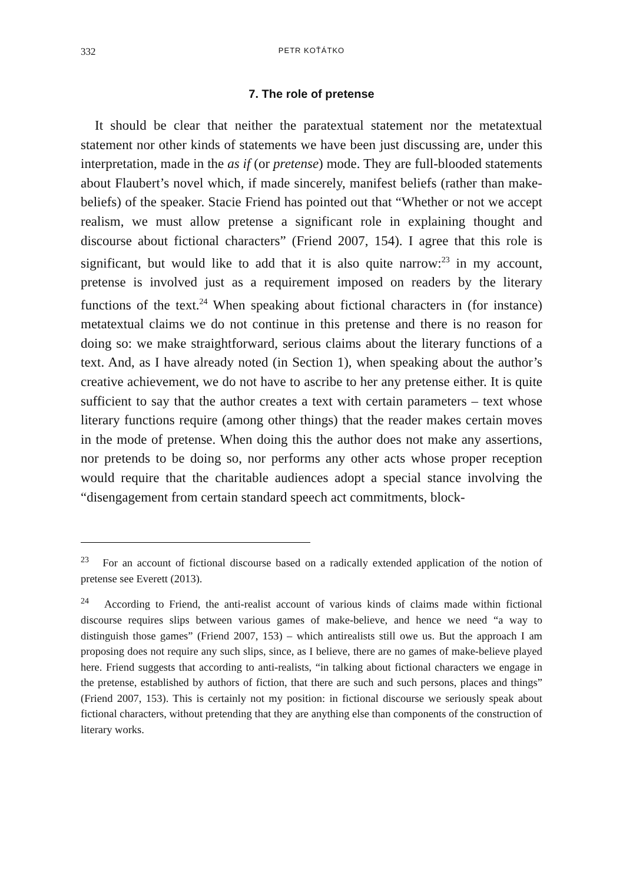332 PETR KOŤÁTKO
7. The role of pretense
It should be clear that neither the paratextual statement nor the metatextual statement nor other kinds of statements we have been just discussing are, under this interpretation, made in the as if (or pretense) mode. They are full-blooded statements about Flaubert’s novel which, if made sincerely, manifest beliefs (rather than make-beliefs) of the speaker. Stacie Friend has pointed out that “Whether or not we accept realism, we must allow pretense a significant role in explaining thought and discourse about fictional characters” (Friend 2007, 154). I agree that this role is significant, but would like to add that it is also quite narrow:<sup>23</sup> in my account, pretense is involved just as a requirement imposed on readers by the literary functions of the text.<sup>24</sup> When speaking about fictional characters in (for instance) metatextual claims we do not continue in this pretense and there is no reason for doing so: we make straightforward, serious claims about the literary functions of a text. And, as I have already noted (in Section 1), when speaking about the author’s creative achievement, we do not have to ascribe to her any pretense either. It is quite sufficient to say that the author creates a text with certain parameters – text whose literary functions require (among other things) that the reader makes certain moves in the mode of pretense. When doing this the author does not make any assertions, nor pretends to be doing so, nor performs any other acts whose proper reception would require that the charitable audiences adopt a special stance involving the “disengagement from certain standard speech act commitments, block-
<sup>23</sup> For an account of fictional discourse based on a radically extended application of the notion of pretense see Everett (2013).
<sup>24</sup> According to Friend, the anti-realist account of various kinds of claims made within fictional discourse requires slips between various games of make-believe, and hence we need “a way to distinguish those games” (Friend 2007, 153) – which antirealists still owe us. But the approach I am proposing does not require any such slips, since, as I believe, there are no games of make-believe played here. Friend suggests that according to anti-realists, “in talking about fictional characters we engage in the pretense, established by authors of fiction, that there are such and such persons, places and things” (Friend 2007, 153). This is certainly not my position: in fictional discourse we seriously speak about fictional characters, without pretending that they are anything else than components of the construction of literary works.